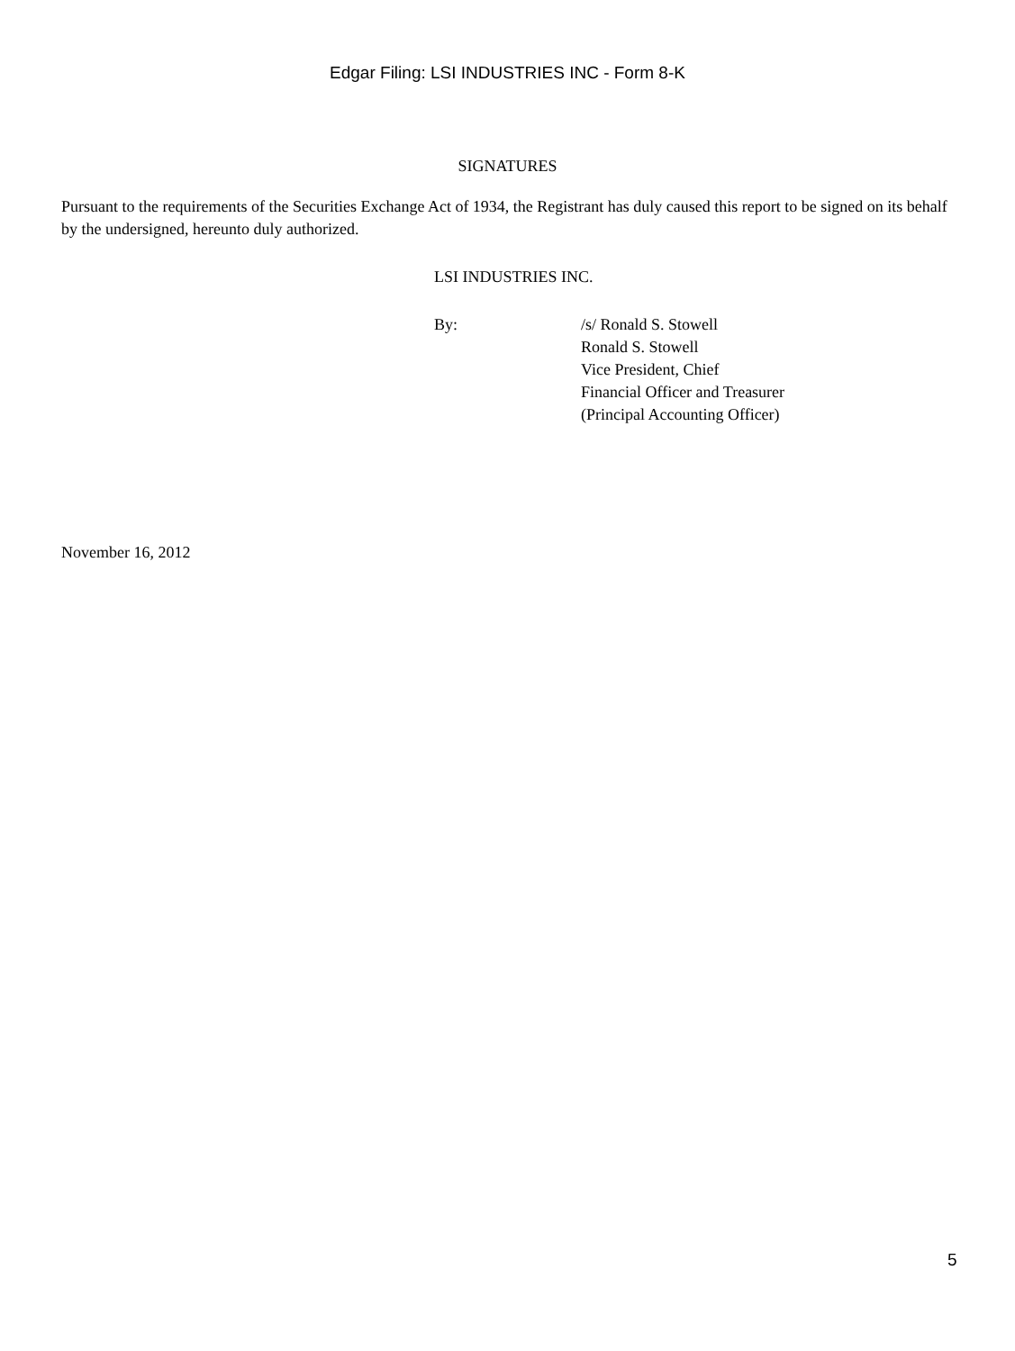Edgar Filing: LSI INDUSTRIES INC - Form 8-K
SIGNATURES
Pursuant to the requirements of the Securities Exchange Act of 1934, the Registrant has duly caused this report to be signed on its behalf by the undersigned, hereunto duly authorized.
LSI INDUSTRIES INC.
By: /s/ Ronald S. Stowell
Ronald S. Stowell
Vice President, Chief
Financial Officer and Treasurer
(Principal Accounting Officer)
November 16, 2012
5